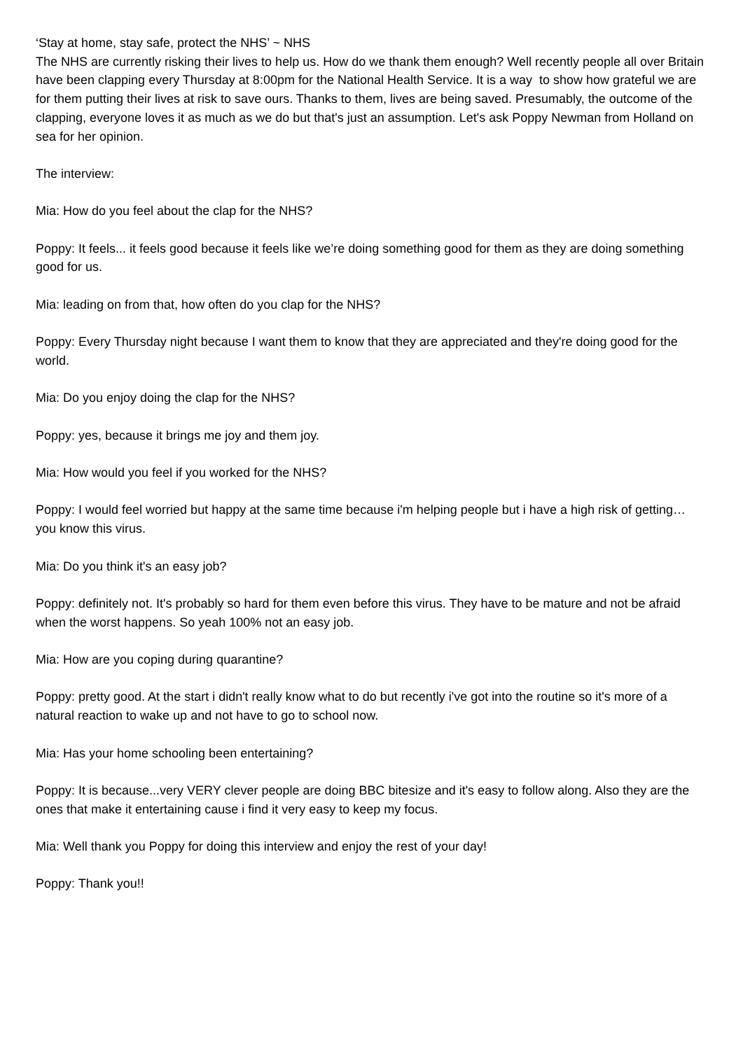‘Stay at home, stay safe, protect the NHS’ ~ NHS
The NHS are currently risking their lives to help us. How do we thank them enough? Well recently people all over Britain have been clapping every Thursday at 8:00pm for the National Health Service. It is a way to show how grateful we are for them putting their lives at risk to save ours. Thanks to them, lives are being saved. Presumably, the outcome of the clapping, everyone loves it as much as we do but that's just an assumption. Let's ask Poppy Newman from Holland on sea for her opinion.
The interview:
Mia: How do you feel about the clap for the NHS?
Poppy: It feels... it feels good because it feels like we’re doing something good for them as they are doing something good for us.
Mia: leading on from that, how often do you clap for the NHS?
Poppy: Every Thursday night because I want them to know that they are appreciated and they're doing good for the world.
Mia: Do you enjoy doing the clap for the NHS?
Poppy: yes, because it brings me joy and them joy.
Mia: How would you feel if you worked for the NHS?
Poppy: I would feel worried but happy at the same time because i'm helping people but i have a high risk of getting… you know this virus.
Mia: Do you think it's an easy job?
Poppy: definitely not. It's probably so hard for them even before this virus. They have to be mature and not be afraid when the worst happens. So yeah 100% not an easy job.
Mia: How are you coping during quarantine?
Poppy: pretty good. At the start i didn't really know what to do but recently i've got into the routine so it's more of a natural reaction to wake up and not have to go to school now.
Mia: Has your home schooling been entertaining?
Poppy: It is because...very VERY clever people are doing BBC bitesize and it's easy to follow along. Also they are the ones that make it entertaining cause i find it very easy to keep my focus.
Mia: Well thank you Poppy for doing this interview and enjoy the rest of your day!
Poppy: Thank you!!